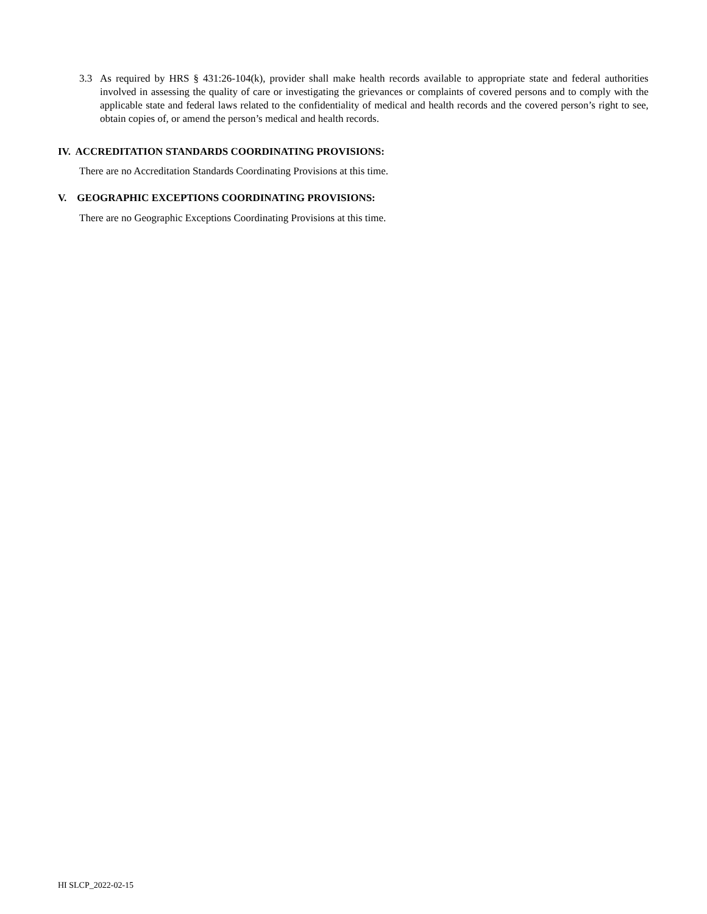3.3 As required by HRS § 431:26-104(k), provider shall make health records available to appropriate state and federal authorities involved in assessing the quality of care or investigating the grievances or complaints of covered persons and to comply with the applicable state and federal laws related to the confidentiality of medical and health records and the covered person’s right to see, obtain copies of, or amend the person’s medical and health records.
IV. ACCREDITATION STANDARDS COORDINATING PROVISIONS:
There are no Accreditation Standards Coordinating Provisions at this time.
V. GEOGRAPHIC EXCEPTIONS COORDINATING PROVISIONS:
There are no Geographic Exceptions Coordinating Provisions at this time.
HI SLCP_2022-02-15